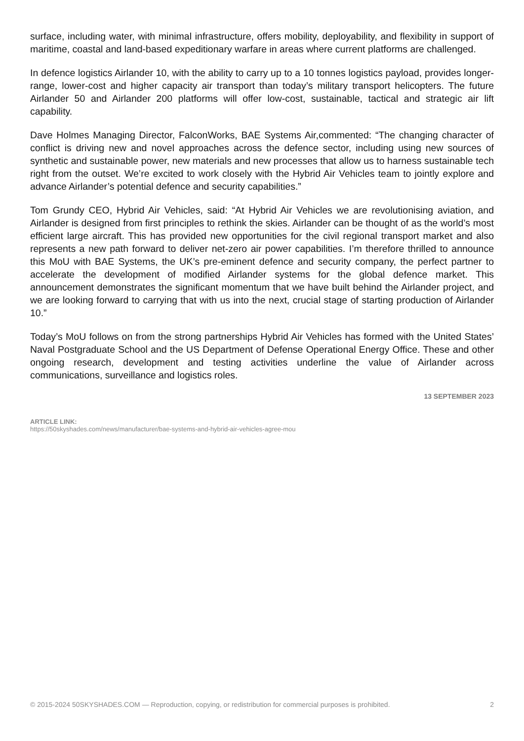surface, including water, with minimal infrastructure, offers mobility, deployability, and flexibility in support of maritime, coastal and land-based expeditionary warfare in areas where current platforms are challenged.
In defence logistics Airlander 10, with the ability to carry up to a 10 tonnes logistics payload, provides longer-range, lower-cost and higher capacity air transport than today’s military transport helicopters. The future Airlander 50 and Airlander 200 platforms will offer low-cost, sustainable, tactical and strategic air lift capability.
Dave Holmes Managing Director, FalconWorks, BAE Systems Air,commented: “The changing character of conflict is driving new and novel approaches across the defence sector, including using new sources of synthetic and sustainable power, new materials and new processes that allow us to harness sustainable tech right from the outset. We’re excited to work closely with the Hybrid Air Vehicles team to jointly explore and advance Airlander’s potential defence and security capabilities.”
Tom Grundy CEO, Hybrid Air Vehicles, said: “At Hybrid Air Vehicles we are revolutionising aviation, and Airlander is designed from first principles to rethink the skies. Airlander can be thought of as the world’s most efficient large aircraft. This has provided new opportunities for the civil regional transport market and also represents a new path forward to deliver net-zero air power capabilities. I’m therefore thrilled to announce this MoU with BAE Systems, the UK’s pre-eminent defence and security company, the perfect partner to accelerate the development of modified Airlander systems for the global defence market. This announcement demonstrates the significant momentum that we have built behind the Airlander project, and we are looking forward to carrying that with us into the next, crucial stage of starting production of Airlander 10.”
Today’s MoU follows on from the strong partnerships Hybrid Air Vehicles has formed with the United States’ Naval Postgraduate School and the US Department of Defense Operational Energy Office. These and other ongoing research, development and testing activities underline the value of Airlander across communications, surveillance and logistics roles.
13 SEPTEMBER 2023
ARTICLE LINK:
https://50skyshades.com/news/manufacturer/bae-systems-and-hybrid-air-vehicles-agree-mou
© 2015-2024 50SKYSHADES.COM — Reproduction, copying, or redistribution for commercial purposes is prohibited. 2